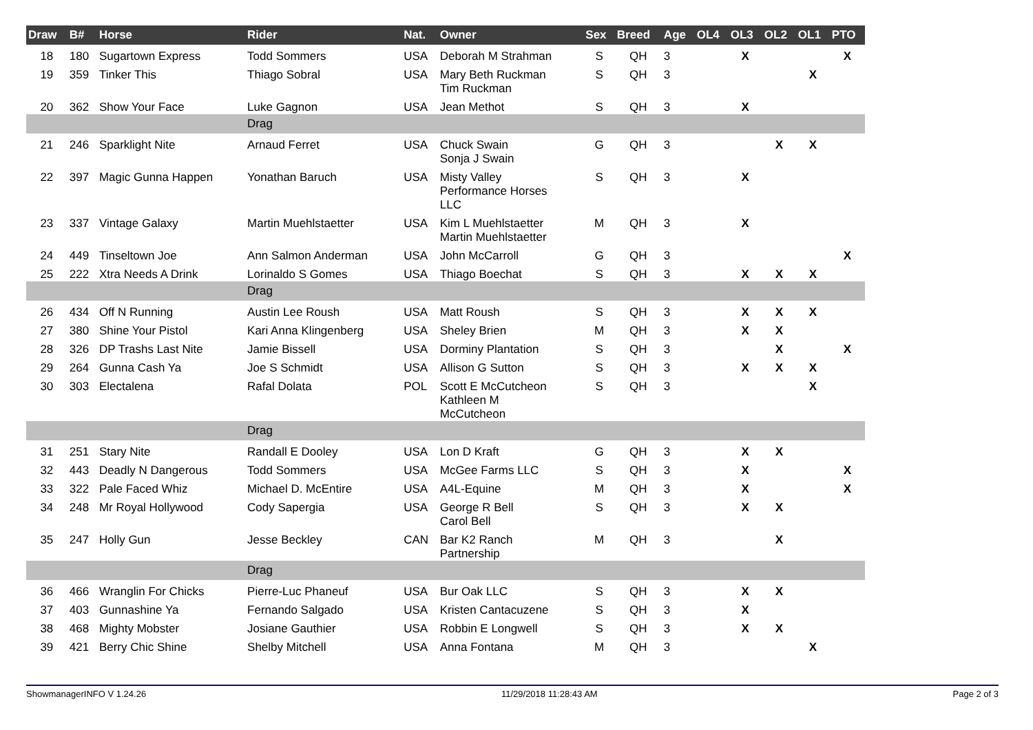| Draw | B# | Horse | Rider | Nat. | Owner | Sex | Breed | Age | OL4 | OL3 | OL2 | OL1 | PTO |
| --- | --- | --- | --- | --- | --- | --- | --- | --- | --- | --- | --- | --- | --- |
| 18 | 180 | Sugartown Express | Todd Sommers | USA | Deborah M Strahman | S | QH | 3 | | X | | | X |
| 19 | 359 | Tinker This | Thiago Sobral | USA | Mary Beth Ruckman Tim Ruckman | S | QH | 3 | | | | X | |
| 20 | 362 | Show Your Face | Luke Gagnon | USA | Jean Methot | S | QH | 3 | | X | | | |
| | | | Drag | | | | | | | | | | |
| 21 | 246 | Sparklight Nite | Arnaud Ferret | USA | Chuck Swain Sonja J Swain | G | QH | 3 | | | X | X | |
| 22 | 397 | Magic Gunna Happen | Yonathan Baruch | USA | Misty Valley Performance Horses LLC | S | QH | 3 | | X | | | |
| 23 | 337 | Vintage Galaxy | Martin Muehlstaetter | USA | Kim L Muehlstaetter Martin Muehlstaetter | M | QH | 3 | | X | | | |
| 24 | 449 | Tinseltown Joe | Ann Salmon Anderman | USA | John McCarroll | G | QH | 3 | | | | | X |
| 25 | 222 | Xtra Needs A Drink | Lorinaldo S Gomes | USA | Thiago Boechat | S | QH | 3 | | X | X | X | |
| | | | Drag | | | | | | | | | | |
| 26 | 434 | Off N Running | Austin Lee Roush | USA | Matt Roush | S | QH | 3 | | X | X | X | |
| 27 | 380 | Shine Your Pistol | Kari Anna Klingenberg | USA | Sheley Brien | M | QH | 3 | | X | X | | |
| 28 | 326 | DP Trashs Last Nite | Jamie Bissell | USA | Dorminy Plantation | S | QH | 3 | | | X | | X |
| 29 | 264 | Gunna Cash Ya | Joe S Schmidt | USA | Allison G Sutton | S | QH | 3 | | X | X | X | |
| 30 | 303 | Electalena | Rafal Dolata | POL | Scott E McCutcheon Kathleen M McCutcheon | S | QH | 3 | | | | X | |
| | | | Drag | | | | | | | | | | |
| 31 | 251 | Stary Nite | Randall E Dooley | USA | Lon D Kraft | G | QH | 3 | | X | X | | |
| 32 | 443 | Deadly N Dangerous | Todd Sommers | USA | McGee Farms LLC | S | QH | 3 | | X | | | X |
| 33 | 322 | Pale Faced Whiz | Michael D. McEntire | USA | A4L-Equine | M | QH | 3 | | X | | | X |
| 34 | 248 | Mr Royal Hollywood | Cody Sapergia | USA | George R Bell Carol Bell | S | QH | 3 | | X | X | | |
| 35 | 247 | Holly Gun | Jesse Beckley | CAN | Bar K2 Ranch Partnership | M | QH | 3 | | | X | | |
| | | | Drag | | | | | | | | | | |
| 36 | 466 | Wranglin For Chicks | Pierre-Luc Phaneuf | USA | Bur Oak LLC | S | QH | 3 | | X | X | | |
| 37 | 403 | Gunnashine Ya | Fernando Salgado | USA | Kristen Cantacuzene | S | QH | 3 | | X | | | |
| 38 | 468 | Mighty Mobster | Josiane Gauthier | USA | Robbin E Longwell | S | QH | 3 | | X | X | | |
| 39 | 421 | Berry Chic Shine | Shelby Mitchell | USA | Anna Fontana | M | QH | 3 | | | | X | |
ShowmanagerINFO V 1.24.26 11/29/2018 11:28:43 AM Page 2 of 3